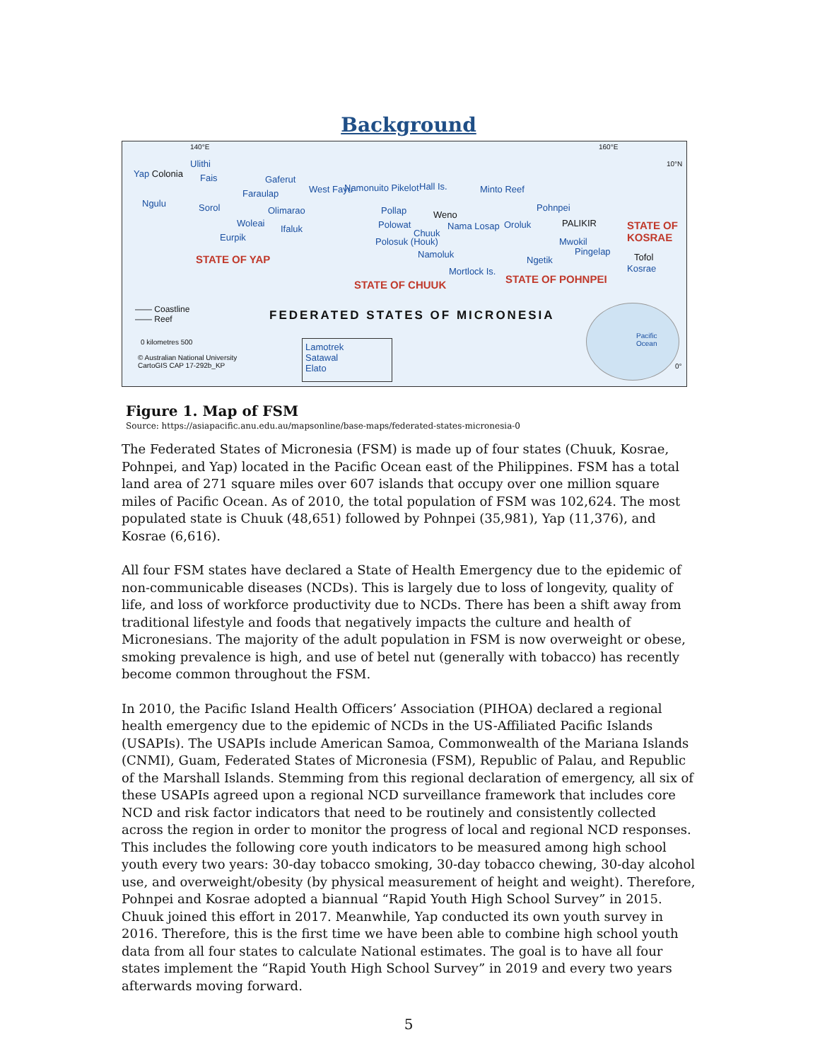Background
140°E 160°E
10°N
Yap Colonia
Ulithi
Fais Gaferut
Faraulap
Ngulu Sorol Olimarao
Woleai
Ifaluk
Eurpik
West Fayu Namonuito Pikelot Hall Is. Minto Reef
Pollap Weno
Polowat
Chuuk
Nama Losap
Polosuk (Houk)
Namoluk
Mortlock Is.
Oroluk
Pohnpei
PALIKIR
Mwokil
Pingelap
Ngetik
STATE OF
KOSRAE
Tofol
Kosrae
STATE OF YAP
STATE OF CHUUK STATE OF POHNPEI
FEDERATED STATES OF MICRONESIA
—— Coastline
—— Reef
0 kilometres 500
© Australian National University
CartoGIS CAP 17-292b_KP
Lamotrek
Satawal
Elato
Pacific Ocean
0°
Figure 1. Map of FSM
Source: https://asiapacific.anu.edu.au/mapsonline/base-maps/federated-states-micronesia-0
The Federated States of Micronesia (FSM) is made up of four states (Chuuk, Kosrae, Pohnpei, and Yap) located in the Pacific Ocean east of the Philippines. FSM has a total land area of 271 square miles over 607 islands that occupy over one million square miles of Pacific Ocean. As of 2010, the total population of FSM was 102,624. The most populated state is Chuuk (48,651) followed by Pohnpei (35,981), Yap (11,376), and Kosrae (6,616).
All four FSM states have declared a State of Health Emergency due to the epidemic of non-communicable diseases (NCDs). This is largely due to loss of longevity, quality of life, and loss of workforce productivity due to NCDs. There has been a shift away from traditional lifestyle and foods that negatively impacts the culture and health of Micronesians. The majority of the adult population in FSM is now overweight or obese, smoking prevalence is high, and use of betel nut (generally with tobacco) has recently become common throughout the FSM.
In 2010, the Pacific Island Health Officers’ Association (PIHOA) declared a regional health emergency due to the epidemic of NCDs in the US-Affiliated Pacific Islands (USAPIs). The USAPIs include American Samoa, Commonwealth of the Mariana Islands (CNMI), Guam, Federated States of Micronesia (FSM), Republic of Palau, and Republic of the Marshall Islands. Stemming from this regional declaration of emergency, all six of these USAPIs agreed upon a regional NCD surveillance framework that includes core NCD and risk factor indicators that need to be routinely and consistently collected across the region in order to monitor the progress of local and regional NCD responses. This includes the following core youth indicators to be measured among high school youth every two years: 30-day tobacco smoking, 30-day tobacco chewing, 30-day alcohol use, and overweight/obesity (by physical measurement of height and weight). Therefore, Pohnpei and Kosrae adopted a biannual “Rapid Youth High School Survey” in 2015. Chuuk joined this effort in 2017. Meanwhile, Yap conducted its own youth survey in 2016. Therefore, this is the first time we have been able to combine high school youth data from all four states to calculate National estimates. The goal is to have all four states implement the “Rapid Youth High School Survey” in 2019 and every two years afterwards moving forward.
5